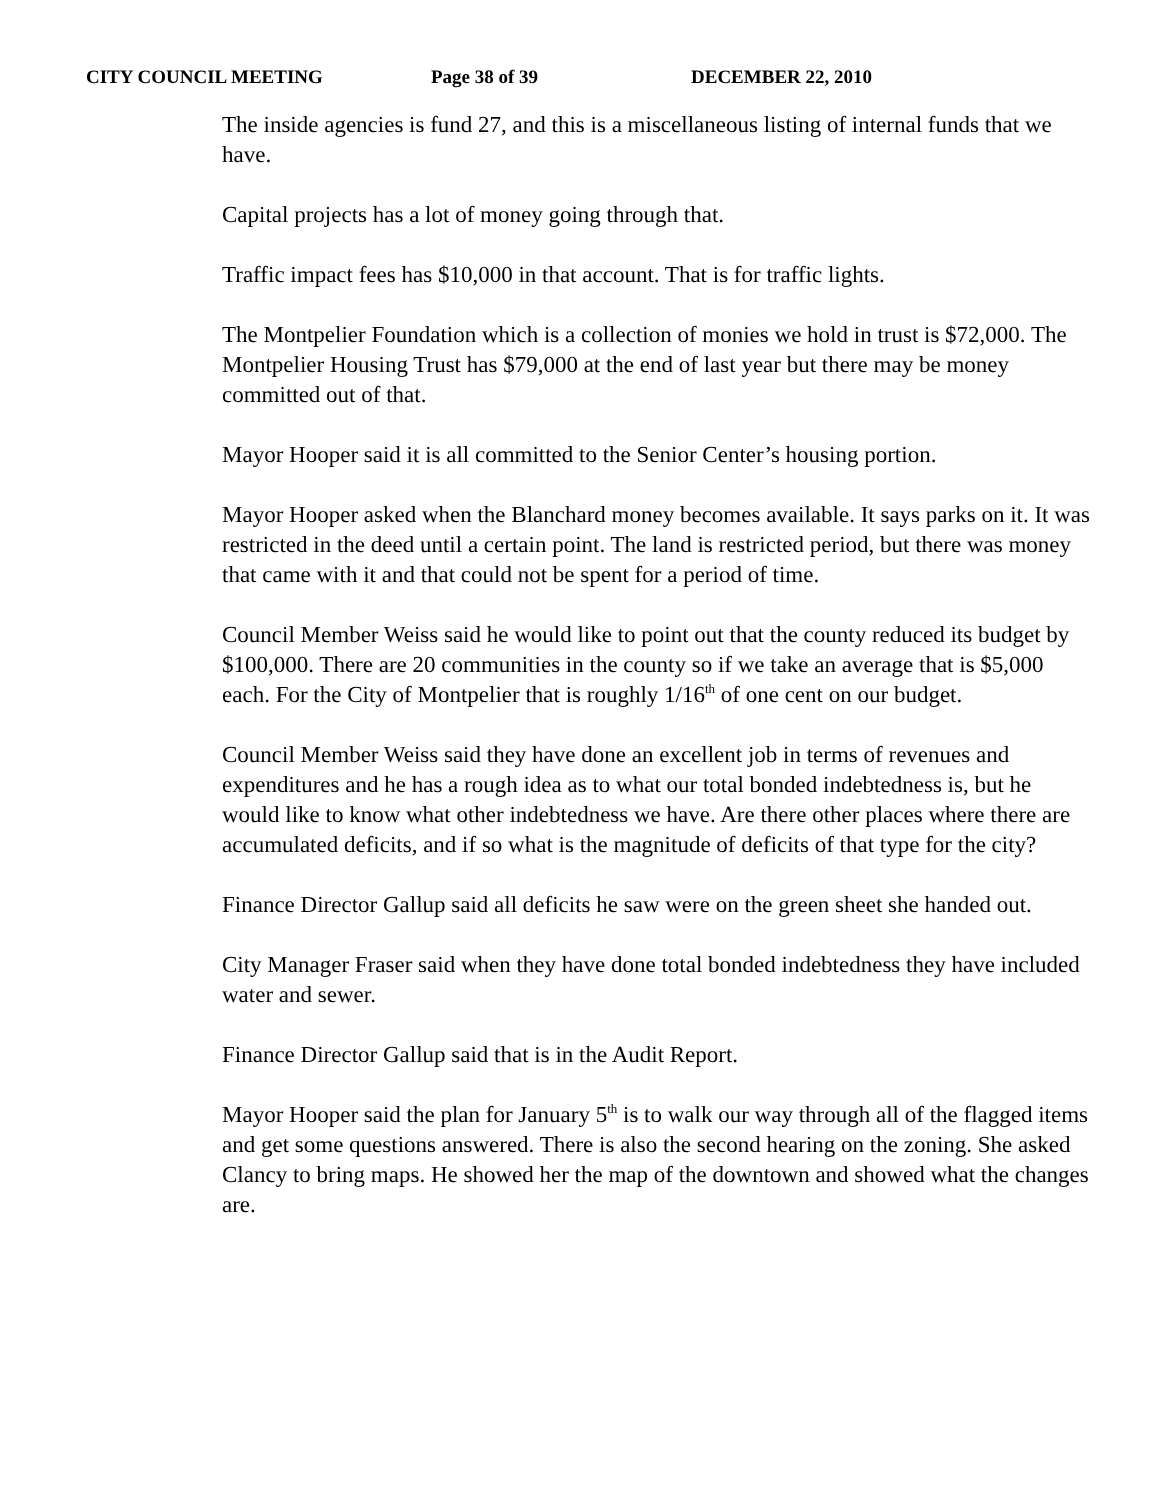CITY COUNCIL MEETING Page 38 of 39 DECEMBER 22, 2010
The inside agencies is fund 27, and this is a miscellaneous listing of internal funds that we have.
Capital projects has a lot of money going through that.
Traffic impact fees has $10,000 in that account. That is for traffic lights.
The Montpelier Foundation which is a collection of monies we hold in trust is $72,000. The Montpelier Housing Trust has $79,000 at the end of last year but there may be money committed out of that.
Mayor Hooper said it is all committed to the Senior Center’s housing portion.
Mayor Hooper asked when the Blanchard money becomes available. It says parks on it. It was restricted in the deed until a certain point. The land is restricted period, but there was money that came with it and that could not be spent for a period of time.
Council Member Weiss said he would like to point out that the county reduced its budget by $100,000. There are 20 communities in the county so if we take an average that is $5,000 each. For the City of Montpelier that is roughly 1/16<sup>th</sup> of one cent on our budget.
Council Member Weiss said they have done an excellent job in terms of revenues and expenditures and he has a rough idea as to what our total bonded indebtedness is, but he would like to know what other indebtedness we have. Are there other places where there are accumulated deficits, and if so what is the magnitude of deficits of that type for the city?
Finance Director Gallup said all deficits he saw were on the green sheet she handed out.
City Manager Fraser said when they have done total bonded indebtedness they have included water and sewer.
Finance Director Gallup said that is in the Audit Report.
Mayor Hooper said the plan for January 5<sup>th</sup> is to walk our way through all of the flagged items and get some questions answered. There is also the second hearing on the zoning. She asked Clancy to bring maps. He showed her the map of the downtown and showed what the changes are.